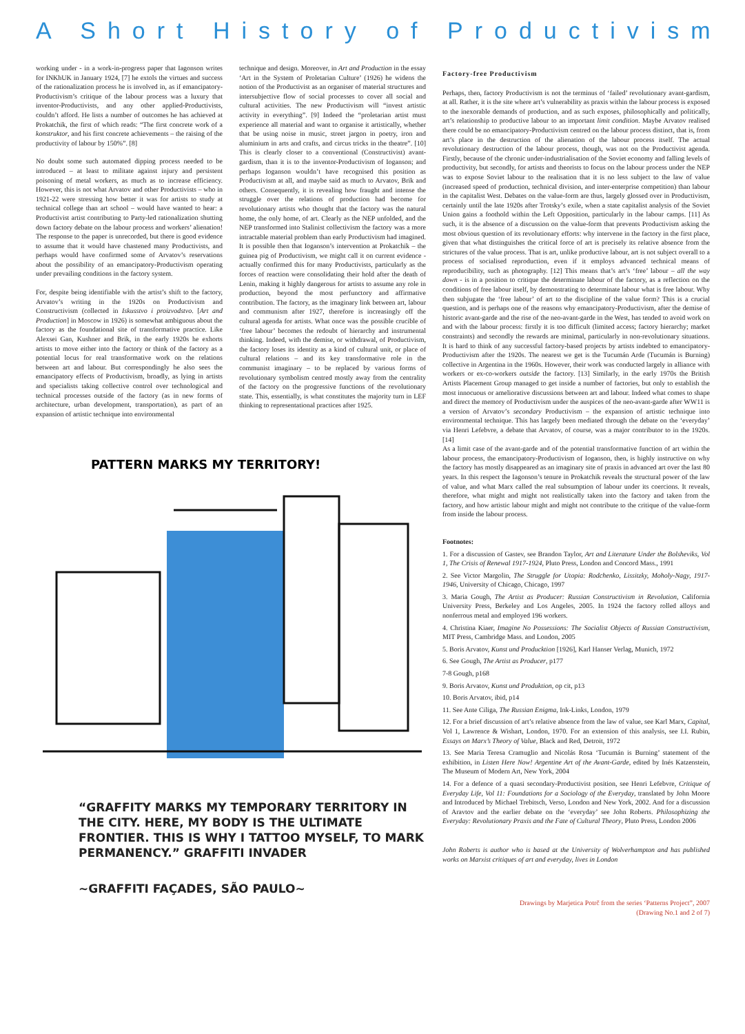A Short History of Productivism
working under - in a work-in-progress paper that Iagonson writes for INKhUK in January 1924, [7] he extols the virtues and success of the rationalization process he is involved in, as if emancipatory-Productivism’s critique of the labour process was a luxury that inventor-Productivists, and any other applied-Productivists, couldn’t afford. He lists a number of outcomes he has achieved at Prokatchik, the first of which reads: “The first concrete work of a konstruktor, and his first concrete achievements – the raising of the productivity of labour by 150%”. [8]
No doubt some such automated dipping process needed to be introduced – at least to militate against injury and persistent poisoning of metal workers, as much as to increase efficiency. However, this is not what Arvatov and other Productivists – who in 1921-22 were stressing how better it was for artists to study at technical college than art school – would have wanted to hear: a Productivist artist contributing to Party-led rationalization shutting down factory debate on the labour process and workers’ alienation! The response to the paper is unrecorded, but there is good evidence to assume that it would have chastened many Productivists, and perhaps would have confirmed some of Arvatov’s reservations about the possibility of an emancipatory-Productivism operating under prevailing conditions in the factory system.
For, despite being identifiable with the artist’s shift to the factory, Arvatov’s writing in the 1920s on Productivism and Constructivism (collected in Iskusstvo i proizvodstvo. [Art and Production] in Moscow in 1926) is somewhat ambiguous about the factory as the foundational site of transformative practice. Like Alexsei Gan, Kushner and Brik, in the early 1920s he exhorts artists to move either into the factory or think of the factory as a potential locus for real transformative work on the relations between art and labour. But correspondingly he also sees the emancipatory effects of Productivism, broadly, as lying in artists and specialists taking collective control over technological and technical processes outside of the factory (as in new forms of architecture, urban development, transportation), as part of an expansion of artistic technique into environmental
technique and design. Moreover, in Art and Production in the essay ‘Art in the System of Proletarian Culture’ (1926) he widens the notion of the Productivist as an organiser of material structures and intersubjective flow of social processes to cover all social and cultural activities. The new Productivism will “invest artistic activity in everything”. [9] Indeed the “proletarian artist must experience all material and want to organise it artistically, whether that be using noise in music, street jargon in poetry, iron and aluminium in arts and crafts, and circus tricks in the theatre”. [10] This is clearly closer to a conventional (Constructivist) avant-gardism, than it is to the inventor-Productivism of Ioganson; and perhaps Ioganson wouldn’t have recognised this position as Productivism at all, and maybe said as much to Arvatov, Brik and others. Consequently, it is revealing how fraught and intense the struggle over the relations of production had become for revolutionary artists who thought that the factory was the natural home, the only home, of art. Clearly as the NEP unfolded, and the NEP transformed into Stalinist collectivism the factory was a more intractable material problem than early Productivism had imagined. It is possible then that Ioganson’s intervention at Prokatchik – the guinea pig of Productivism, we might call it on current evidence - actually confirmed this for many Productivists, particularly as the forces of reaction were consolidating their hold after the death of Lenin, making it highly dangerous for artists to assume any role in production, beyond the most perfunctory and affirmative contribution. The factory, as the imaginary link between art, labour and communism after 1927, therefore is increasingly off the cultural agenda for artists. What once was the possible crucible of ‘free labour’ becomes the redoubt of hierarchy and instrumental thinking. Indeed, with the demise, or withdrawal, of Productivism, the factory loses its identity as a kind of cultural unit, or place of cultural relations – and its key transformative role in the communist imaginary – to be replaced by various forms of revolutionary symbolism centred mostly away from the centrality of the factory on the progressive functions of the revolutionary state. This, essentially, is what constitutes the majority turn in LEF thinking to representational practices after 1925.
PATTERN MARKS MY TERRITORY!
“GRAFFITY MARKS MY TEMPORARY TERRITORY IN THE CITY. HERE, MY BODY IS THE ULTIMATE FRONTIER. THIS IS WHY I TATTOO MYSELF, TO MARK PERMANENCY.” GRAFFITI INVADER
~GRAFFITI FAÇADES, SÃO PAULO~
Factory-free Productivism
Perhaps, then, factory Productivism is not the terminus of ‘failed’ revolutionary avant-gardism, at all. Rather, it is the site where art’s vulnerability as praxis within the labour process is exposed to the inexorable demands of production, and as such exposes, philosophically and politically, art’s relationship to productive labour to an important limit condition. Maybe Arvatov realised there could be no emancipatory-Productivism centred on the labour process distinct, that is, from art’s place in the destruction of the alienation of the labour process itself. The actual revolutionary destruction of the labour process, though, was not on the Productivist agenda. Firstly, because of the chronic under-industrialisation of the Soviet economy and falling levels of productivity, but secondly, for artists and theorists to focus on the labour process under the NEP was to expose Soviet labour to the realisation that it is no less subject to the law of value (increased speed of production, technical division, and inter-enterprise competition) than labour in the capitalist West. Debates on the value-form are thus, largely glossed over in Productivism, certainly until the late 1920s after Trotsky’s exile, when a state capitalist analysis of the Soviet Union gains a foothold within the Left Opposition, particularly in the labour camps. [11] As such, it is the absence of a discussion on the value-form that prevents Productivism asking the most obvious question of its revolutionary efforts: why intervene in the factory in the first place, given that what distinguishes the critical force of art is precisely its relative absence from the strictures of the value process. That is art, unlike productive labour, art is not subject overall to a process of socialised reproduction, even if it employs advanced technical means of reproducibility, such as photography. [12] This means that’s art’s ‘free’ labour – all the way down - is in a position to critique the determinate labour of the factory, as a reflection on the conditions of free labour itself, by demonstrating to determinate labour what is free labour. Why then subjugate the ‘free labour’ of art to the discipline of the value form? This is a crucial question, and is perhaps one of the reasons why emancipatory-Productivism, after the demise of historic avant-garde and the rise of the neo-avant-garde in the West, has tended to avoid work on and with the labour process: firstly it is too difficult (limited access; factory hierarchy; market constraints) and secondly the rewards are minimal, particularly in non-revolutionary situations. It is hard to think of any successful factory-based projects by artists indebted to emancipatory-Productivism after the 1920s. The nearest we get is the Tucumán Arde (Tucumán is Burning) collective in Argentina in the 1960s. However, their work was conducted largely in alliance with workers or ex-co-workers outside the factory. [13] Similarly, in the early 1970s the British Artists Placement Group managed to get inside a number of factories, but only to establish the most innocuous or ameliorative discussions between art and labour. Indeed what comes to shape and direct the memory of Productivism under the auspices of the neo-avant-garde after WW11 is a version of Arvatov’s secondary Productivism – the expansion of artistic technique into environmental technique. This has largely been mediated through the debate on the ‘everyday’ via Henri Lefebvre, a debate that Arvatov, of course, was a major contributor to in the 1920s. [14]
As a limit case of the avant-garde and of the potential transformative function of art within the labour process, the emancipatory-Productivism of Ioganson, then, is highly instructive on why the factory has mostly disappeared as an imaginary site of praxis in advanced art over the last 80 years. In this respect the Iagonson’s tenure in Prokatchik reveals the structural power of the law of value, and what Marx called the real subsumption of labour under its coercions. It reveals, therefore, what might and might not realistically taken into the factory and taken from the factory, and how artistic labour might and might not contribute to the critique of the value-form from inside the labour process.
Footnotes:
1. For a discussion of Gastev, see Brandon Taylor, Art and Literature Under the Bolsheviks, Vol 1, The Crisis of Renewal 1917-1924, Pluto Press, London and Concord Mass., 1991
2. See Victor Margolin, The Struggle for Utopia: Rodchenko, Lissitzky, Moholy-Nagy, 1917-1946, University of Chicago, Chicago, 1997
3. Maria Gough, The Artist as Producer: Russian Constructivism in Revolution, California University Press, Berkeley and Los Angeles, 2005. In 1924 the factory rolled alloys and nonferrous metal and employed 196 workers.
4. Christina Kiaer, Imagine No Possessions: The Socialist Objects of Russian Constructivism, MIT Press, Cambridge Mass. and London, 2005
5. Boris Arvatov, Kunst und Producktion [1926], Karl Hanser Verlag, Munich, 1972
6. See Gough, The Artist as Producer, p177
7-8 Gough, p168
9. Boris Arvatov, Kunst und Produktion, op cit, p13
10. Boris Arvatov, ibid, p14
11. See Ante Ciliga, The Russian Enigma, Ink-Links, London, 1979
12. For a brief discussion of art’s relative absence from the law of value, see Karl Marx, Capital, Vol 1, Lawrence & Wishart, London, 1970. For an extension of this analysis, see I.I. Rubin, Essays on Marx’s Theory of Value, Black and Red, Detroit, 1972
13. See Maria Teresa Cramuglio and Nicolás Rosa ‘Tucumán is Burning’ statement of the exhibition, in Listen Here Now! Argentine Art of the Avant-Garde, edited by Inés Katzenstein, The Museum of Modern Art, New York, 2004
14. For a defence of a quasi secondary-Productivist position, see Henri Lefebvre, Critique of Everyday Life, Vol 11: Foundations for a Sociology of the Everyday, translated by John Moore and Introduced by Michael Trebitsch, Verso, London and New York, 2002. And for a discussion of Aravtov and the earlier debate on the ‘everyday’ see John Roberts. Philosophizing the Everyday: Revolutionary Praxis and the Fate of Cultural Theory, Pluto Press, London 2006
John Roberts is author who is based at the University of Wolverhampton and has published works on Marxist critiques of art and everyday, lives in London
Drawings by Marjetica Potrč from the series ‘Patterns Project”, 2007
(Drawing No.1 and 2 of 7)